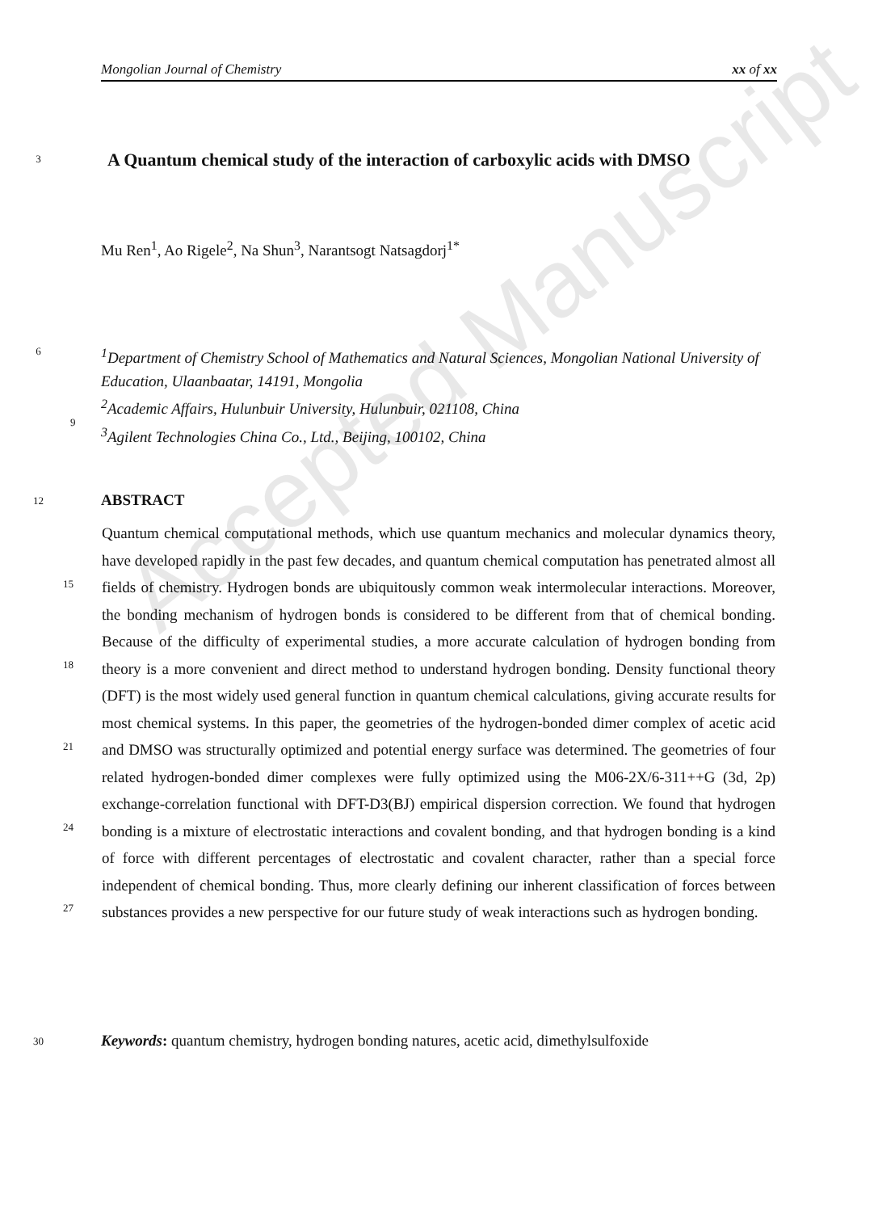Mongolian Journal of Chemistry xx of xx
Accepted Manuscript
3 A Quantum chemical study of the interaction of carboxylic acids with DMSO
Mu Ren<sup>1</sup>, Ao Rigele<sup>2</sup>, Na Shun<sup>3</sup>, Narantsogt Natsagdorj<sup>1*</sup>
6<sup>1</sup>Department of Chemistry School of Mathematics and Natural Sciences, Mongolian National University of Education, Ulaanbaatar, 14191, Mongolia
<sup>2</sup> Academic Affairs, Hulunbuir University, Hulunbuir, 021108, China
<sup>3</sup> Agilent Technologies China Co., Ltd., Beijing, 100102, China
9
12 ABSTRACT
Quantum chemical computational methods, which use quantum mechanics and molecular dynamics theory, have developed rapidly in the past few decades, and quantum chemical computation has penetrated almost all fields of chemistry. Hydrogen bonds are ubiquitously common weak intermolecular interactions. Moreover, the bonding mechanism of hydrogen bonds is considered to be different from that of chemical bonding. Because of the difficulty of experimental studies, a more accurate calculation of hydrogen bonding from theory is a more convenient and direct method to understand hydrogen bonding. Density functional theory (DFT) is the most widely used general function in quantum chemical calculations, giving accurate results for most chemical systems. In this paper, the geometries of the hydrogen-bonded dimer complex of acetic acid and DMSO was structurally optimized and potential energy surface was determined. The geometries of four related hydrogen-bonded dimer complexes were fully optimized using the M06-2X/6-311++G (3d, 2p) exchange-correlation functional with DFT-D3(BJ) empirical dispersion correction. We found that hydrogen bonding is a mixture of electrostatic interactions and covalent bonding, and that hydrogen bonding is a kind of force with different percentages of electrostatic and covalent character, rather than a special force independent of chemical bonding. Thus, more clearly defining our inherent classification of forces between substances provides a new perspective for our future study of weak interactions such as hydrogen bonding.
15
18
21
24
27
30 Keywords: quantum chemistry, hydrogen bonding natures, acetic acid, dimethylsulfoxide